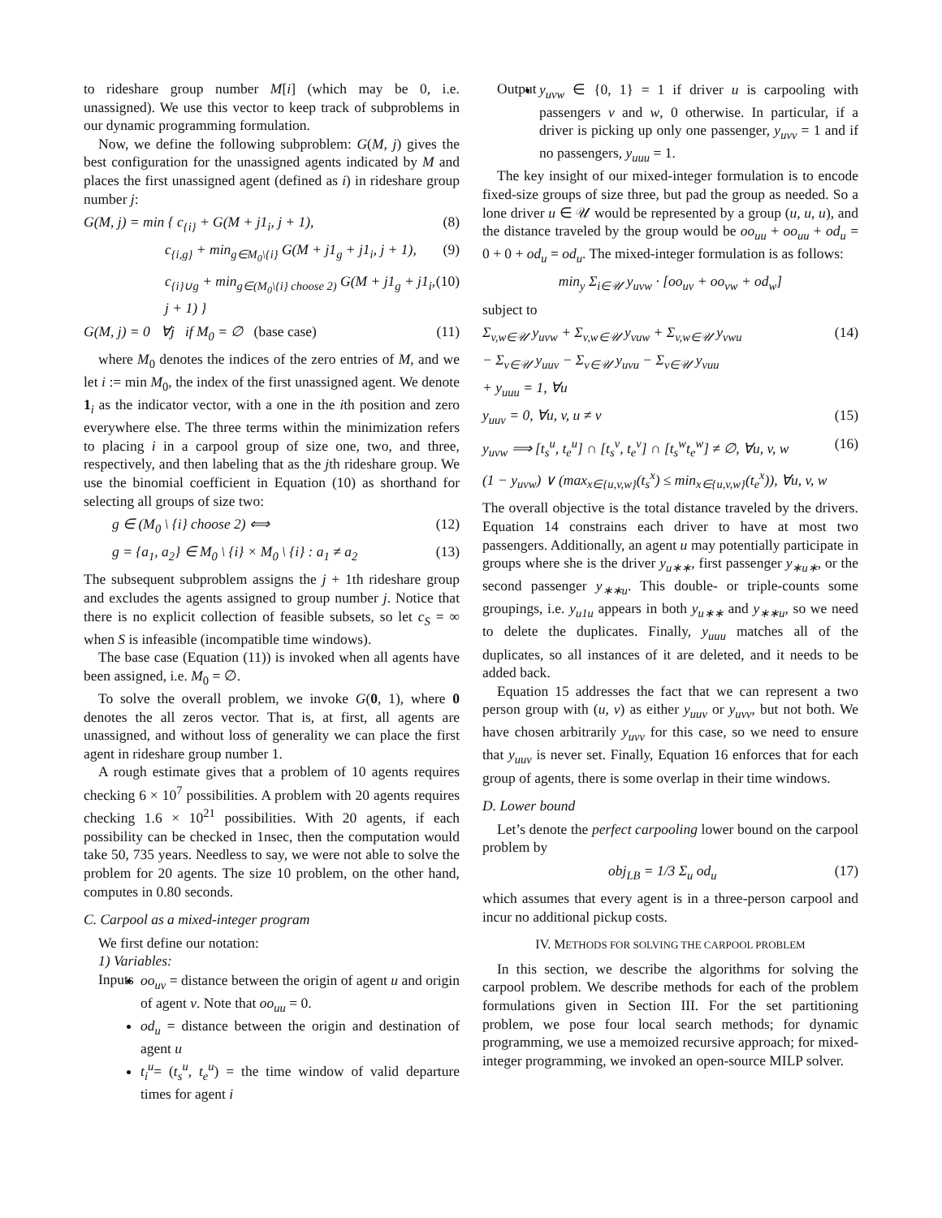to rideshare group number M[i] (which may be 0, i.e. unassigned). We use this vector to keep track of subproblems in our dynamic programming formulation.
Now, we define the following subproblem: G(M, j) gives the best configuration for the unassigned agents indicated by M and places the first unassigned agent (defined as i) in rideshare group number j:
G(M, j) = min { c<sub>{i}</sub> + G(M + j1<sub>i</sub>, j + 1), (8)
c<sub>{i,g}</sub> + min<sub>g∈M<sub>0</sub>\{i}</sub> G(M + j1<sub>g</sub> + j1<sub>i</sub>, j + 1), (9)
c<sub>{i}∪g</sub> + min<sub>g∈(M<sub>0</sub>\{i} choose 2)</sub> G(M + j1<sub>g</sub> + j1<sub>i</sub>, j + 1) } (10)
G(M, j) = 0 ∀j if M<sub>0</sub> = ∅ (base case) (11)
where M<sub>0</sub> denotes the indices of the zero entries of M, and we let i := min M<sub>0</sub>, the index of the first unassigned agent. We denote 1<sub>i</sub> as the indicator vector, with a one in the ith position and zero everywhere else. The three terms within the minimization refers to placing i in a carpool group of size one, two, and three, respectively, and then labeling that as the jth rideshare group. We use the binomial coefficient in Equation (10) as shorthand for selecting all groups of size two:
g ∈ (M<sub>0</sub> \ {i} choose 2) ⟺ (12)
g = {a<sub>1</sub>, a<sub>2</sub>} ∈ M<sub>0</sub> \ {i} × M<sub>0</sub> \ {i} : a<sub>1</sub> ≠ a<sub>2</sub> (13)
The subsequent subproblem assigns the j + 1th rideshare group and excludes the agents assigned to group number j. Notice that there is no explicit collection of feasible subsets, so let c<sub>S</sub> = ∞ when S is infeasible (incompatible time windows).
The base case (Equation (11)) is invoked when all agents have been assigned, i.e. M<sub>0</sub> = ∅.
To solve the overall problem, we invoke G(0, 1), where 0 denotes the all zeros vector. That is, at first, all agents are unassigned, and without loss of generality we can place the first agent in rideshare group number 1.
A rough estimate gives that a problem of 10 agents requires checking 6 × 10<sup>7</sup> possibilities. A problem with 20 agents requires checking 1.6 × 10<sup>21</sup> possibilities. With 20 agents, if each possibility can be checked in 1nsec, then the computation would take 50, 735 years. Needless to say, we were not able to solve the problem for 20 agents. The size 10 problem, on the other hand, computes in 0.80 seconds.
C. Carpool as a mixed-integer program
We first define our notation:
1) Variables:
Inputs
oo<sub>uv</sub> = distance between the origin of agent u and origin of agent v. Note that oo<sub>uu</sub> = 0.
od<sub>u</sub> = distance between the origin and destination of agent u
t<sub>i</sub><sup>u</sup>= (t<sub>s</sub><sup>u</sup>, t<sub>e</sub><sup>u</sup>) = the time window of valid departure times for agent i
Output
y<sub>uvw</sub> ∈ {0, 1} = 1 if driver u is carpooling with passengers v and w, 0 otherwise. In particular, if a driver is picking up only one passenger, y<sub>uvv</sub> = 1 and if no passengers, y<sub>uuu</sub> = 1.
The key insight of our mixed-integer formulation is to encode fixed-size groups of size three, but pad the group as needed. So a lone driver u ∈ 𝒰 would be represented by a group (u, u, u), and the distance traveled by the group would be oo<sub>uu</sub> + oo<sub>uu</sub> + od<sub>u</sub> = 0 + 0 + od<sub>u</sub> = od<sub>u</sub>. The mixed-integer formulation is as follows:
min<sub>y</sub> Σ<sub>i∈𝒰</sub> y<sub>uvw</sub> · [oo<sub>uv</sub> + oo<sub>vw</sub> + od<sub>w</sub>]
subject to
Σ<sub>v,w∈𝒰</sub> y<sub>uvw</sub> + Σ<sub>v,w∈𝒰</sub> y<sub>vuw</sub> + Σ<sub>v,w∈𝒰</sub> y<sub>vwu</sub> (14)
− Σ<sub>v∈𝒰</sub> y<sub>uuv</sub> − Σ<sub>v∈𝒰</sub> y<sub>uvu</sub> − Σ<sub>v∈𝒰</sub> y<sub>vuu</sub>
+ y<sub>uuu</sub> = 1, ∀u
y<sub>uuv</sub> = 0, ∀u, v, u ≠ v (15)
y<sub>uvw</sub> ⟹ [t<sub>s</sub><sup>u</sup>, t<sub>e</sub><sup>u</sup>] ∩ [t<sub>s</sub><sup>v</sup>, t<sub>e</sub><sup>v</sup>] ∩ [t<sub>s</sub><sup>w</sup>t<sub>e</sub><sup>w</sup>] ≠ ∅, ∀u, v, w (16)
(1 − y<sub>uvw</sub>) ∨ (max<sub>x∈{u,v,w}</sub>(t<sub>s</sub><sup>x</sup>) ≤ min<sub>x∈{u,v,w}</sub>(t<sub>e</sub><sup>x</sup>)), ∀u, v, w
The overall objective is the total distance traveled by the drivers. Equation 14 constrains each driver to have at most two passengers. Additionally, an agent u may potentially participate in groups where she is the driver y<sub>u∗∗</sub>, first passenger y<sub>∗u∗</sub>, or the second passenger y<sub>∗∗u</sub>. This double- or triple-counts some groupings, i.e. y<sub>u1u</sub> appears in both y<sub>u∗∗</sub> and y<sub>∗∗u</sub>, so we need to delete the duplicates. Finally, y<sub>uuu</sub> matches all of the duplicates, so all instances of it are deleted, and it needs to be added back.
Equation 15 addresses the fact that we can represent a two person group with (u, v) as either y<sub>uuv</sub> or y<sub>uvv</sub>, but not both. We have chosen arbitrarily y<sub>uvv</sub> for this case, so we need to ensure that y<sub>uuv</sub> is never set. Finally, Equation 16 enforces that for each group of agents, there is some overlap in their time windows.
D. Lower bound
Let’s denote the perfect carpooling lower bound on the carpool problem by
obj<sub>LB</sub> = 1/3 Σ<sub>u</sub> od<sub>u</sub> (17)
which assumes that every agent is in a three-person carpool and incur no additional pickup costs.
IV. METHODS FOR SOLVING THE CARPOOL PROBLEM
In this section, we describe the algorithms for solving the carpool problem. We describe methods for each of the problem formulations given in Section III. For the set partitioning problem, we pose four local search methods; for dynamic programming, we use a memoized recursive approach; for mixed-integer programming, we invoked an open-source MILP solver.